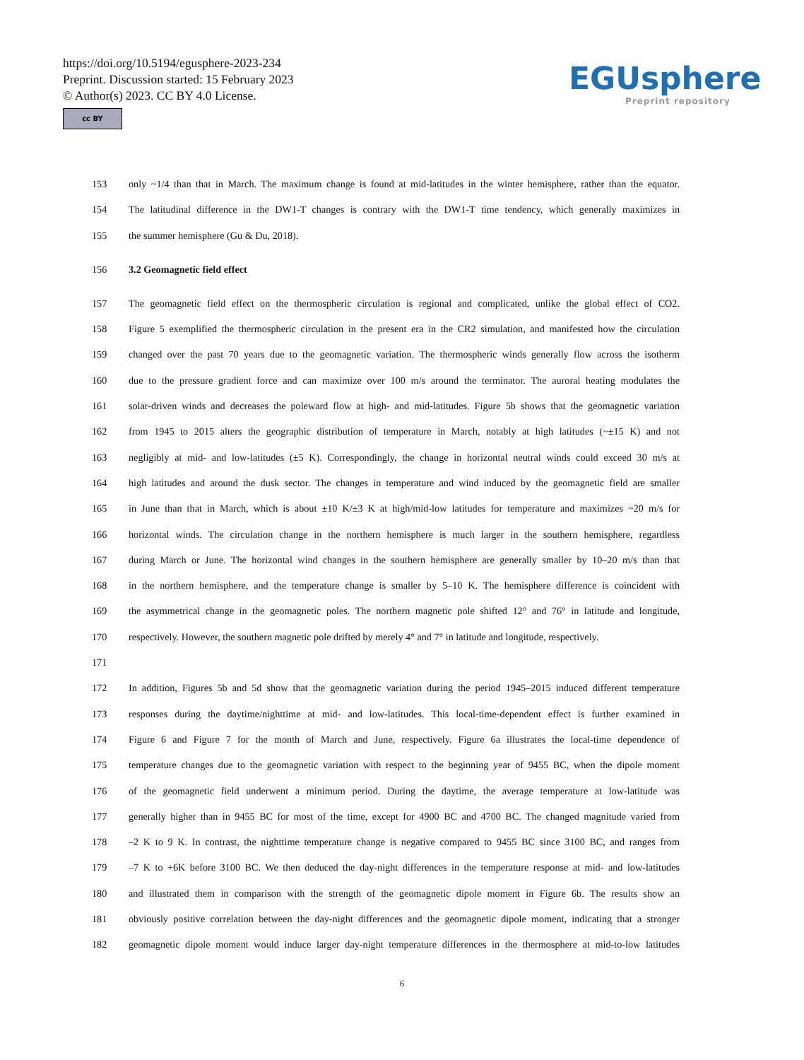https://doi.org/10.5194/egusphere-2023-234
Preprint. Discussion started: 15 February 2023
© Author(s) 2023. CC BY 4.0 License.
cc BY
EGUsphere
Preprint repository
153 only ~1/4 than that in March. The maximum change is found at mid-latitudes in the winter hemisphere, rather than the equator.
154 The latitudinal difference in the DW1-T changes is contrary with the DW1-T time tendency, which generally maximizes in
155 the summer hemisphere (Gu & Du, 2018).
156 3.2 Geomagnetic field effect
157 The geomagnetic field effect on the thermospheric circulation is regional and complicated, unlike the global effect of CO2.
158 Figure 5 exemplified the thermospheric circulation in the present era in the CR2 simulation, and manifested how the circulation
159 changed over the past 70 years due to the geomagnetic variation. The thermospheric winds generally flow across the isotherm
160 due to the pressure gradient force and can maximize over 100 m/s around the terminator. The auroral heating modulates the
161 solar-driven winds and decreases the poleward flow at high- and mid-latitudes. Figure 5b shows that the geomagnetic variation
162 from 1945 to 2015 alters the geographic distribution of temperature in March, notably at high latitudes (~±15 K) and not
163 negligibly at mid- and low-latitudes (±5 K). Correspondingly, the change in horizontal neutral winds could exceed 30 m/s at
164 high latitudes and around the dusk sector. The changes in temperature and wind induced by the geomagnetic field are smaller
165 in June than that in March, which is about ±10 K/±3 K at high/mid-low latitudes for temperature and maximizes ~20 m/s for
166 horizontal winds. The circulation change in the northern hemisphere is much larger in the southern hemisphere, regardless
167 during March or June. The horizontal wind changes in the southern hemisphere are generally smaller by 10–20 m/s than that
168 in the northern hemisphere, and the temperature change is smaller by 5–10 K. The hemisphere difference is coincident with
169 the asymmetrical change in the geomagnetic poles. The northern magnetic pole shifted 12° and 76° in latitude and longitude,
170 respectively. However, the southern magnetic pole drifted by merely 4° and 7° in latitude and longitude, respectively.
171
172 In addition, Figures 5b and 5d show that the geomagnetic variation during the period 1945–2015 induced different temperature
173 responses during the daytime/nighttime at mid- and low-latitudes. This local-time-dependent effect is further examined in
174 Figure 6 and Figure 7 for the month of March and June, respectively. Figure 6a illustrates the local-time dependence of
175 temperature changes due to the geomagnetic variation with respect to the beginning year of 9455 BC, when the dipole moment
176 of the geomagnetic field underwent a minimum period. During the daytime, the average temperature at low-latitude was
177 generally higher than in 9455 BC for most of the time, except for 4900 BC and 4700 BC. The changed magnitude varied from
178 –2 K to 9 K. In contrast, the nighttime temperature change is negative compared to 9455 BC since 3100 BC, and ranges from
179 –7 K to +6K before 3100 BC. We then deduced the day-night differences in the temperature response at mid- and low-latitudes
180 and illustrated them in comparison with the strength of the geomagnetic dipole moment in Figure 6b. The results show an
181 obviously positive correlation between the day-night differences and the geomagnetic dipole moment, indicating that a stronger
182 geomagnetic dipole moment would induce larger day-night temperature differences in the thermosphere at mid-to-low latitudes
6